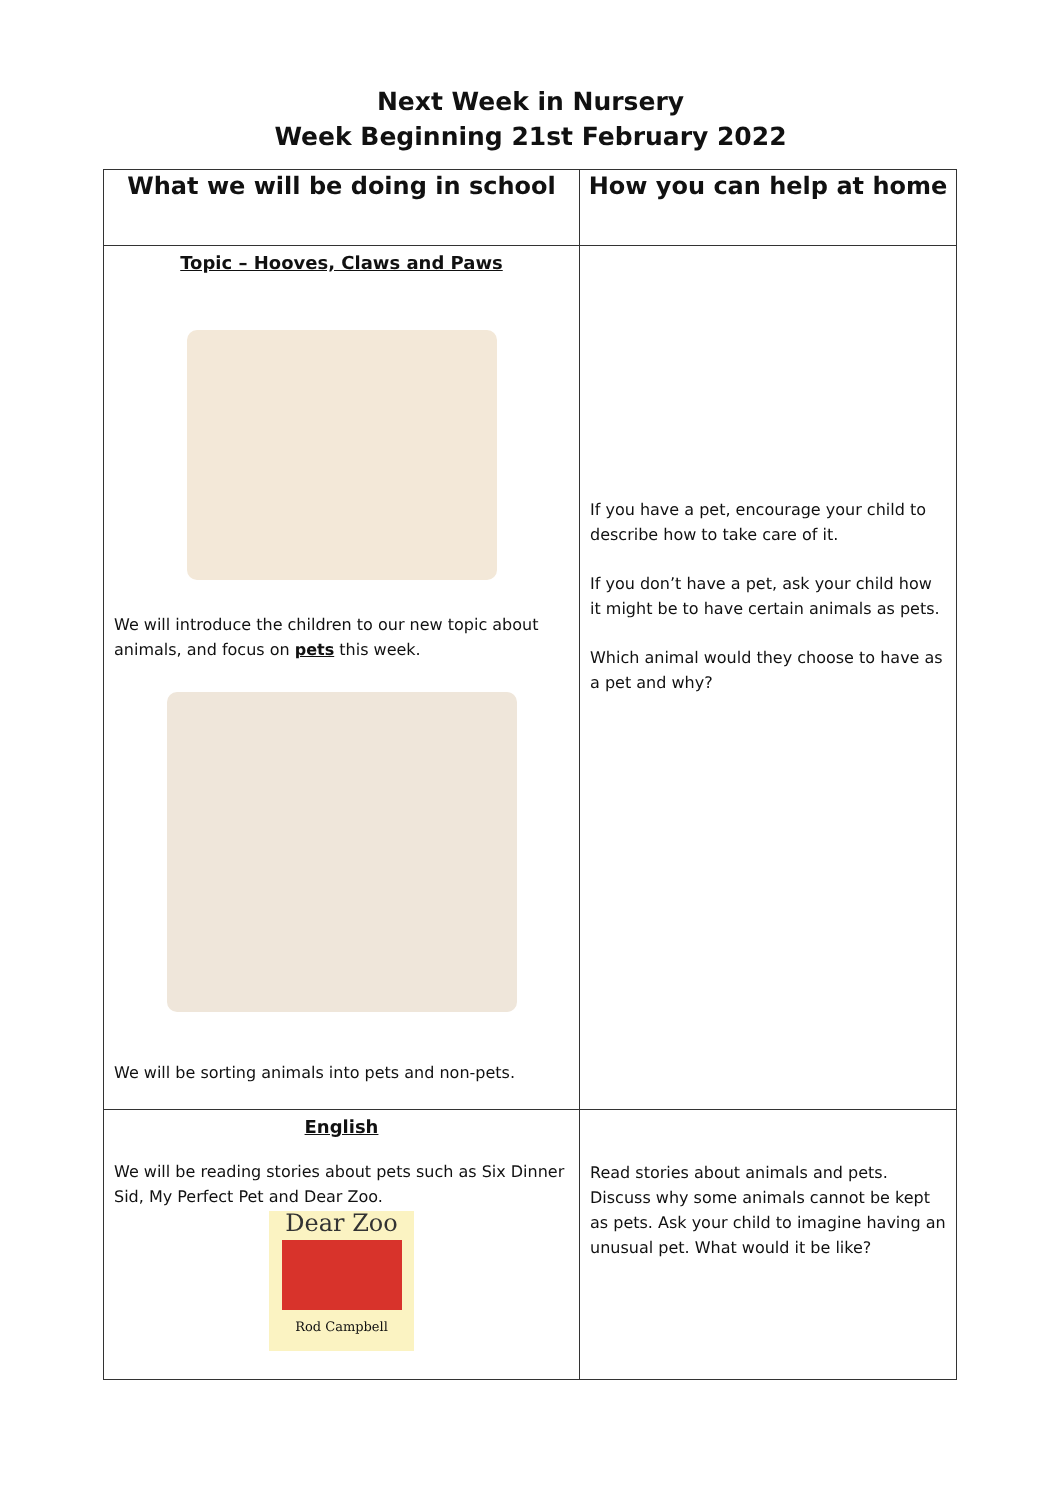Next Week in Nursery
Week Beginning 21st February 2022
| What we will be doing in school | How you can help at home |
| --- | --- |
| Topic – Hooves, Claws and Paws We will introduce the children to our new topic about animals, and focus on pets this week. We will be sorting animals into pets and non-pets. | If you have a pet, encourage your child to describe how to take care of it. If you don’t have a pet, ask your child how it might be to have certain animals as pets. Which animal would they choose to have as a pet and why? |
| English We will be reading stories about pets such as Six Dinner Sid, My Perfect Pet and Dear Zoo. Dear Zoo Rod Campbell | Read stories about animals and pets. Discuss why some animals cannot be kept as pets. Ask your child to imagine having an unusual pet. What would it be like? |